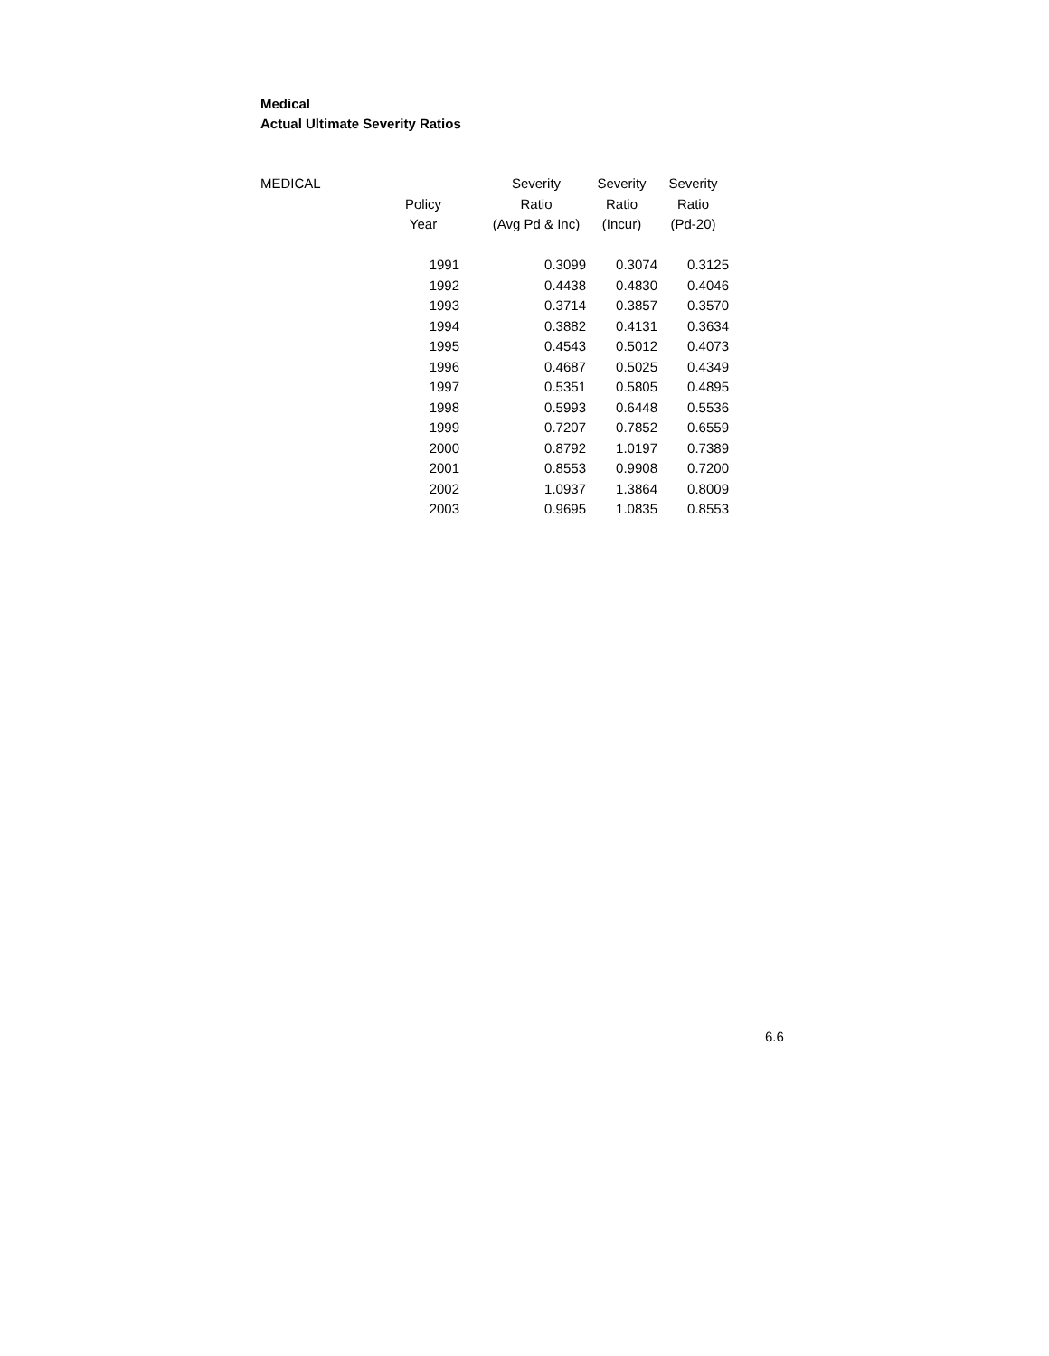Medical
Actual Ultimate Severity Ratios
| MEDICAL | | Severity | Severity | Severity |
| --- | --- | --- | --- | --- |
| | Policy | Ratio | Ratio | Ratio |
| | Year | (Avg Pd & Inc) | (Incur) | (Pd-20) |
| | 1991 | 0.3099 | 0.3074 | 0.3125 |
| | 1992 | 0.4438 | 0.4830 | 0.4046 |
| | 1993 | 0.3714 | 0.3857 | 0.3570 |
| | 1994 | 0.3882 | 0.4131 | 0.3634 |
| | 1995 | 0.4543 | 0.5012 | 0.4073 |
| | 1996 | 0.4687 | 0.5025 | 0.4349 |
| | 1997 | 0.5351 | 0.5805 | 0.4895 |
| | 1998 | 0.5993 | 0.6448 | 0.5536 |
| | 1999 | 0.7207 | 0.7852 | 0.6559 |
| | 2000 | 0.8792 | 1.0197 | 0.7389 |
| | 2001 | 0.8553 | 0.9908 | 0.7200 |
| | 2002 | 1.0937 | 1.3864 | 0.8009 |
| | 2003 | 0.9695 | 1.0835 | 0.8553 |
6.6